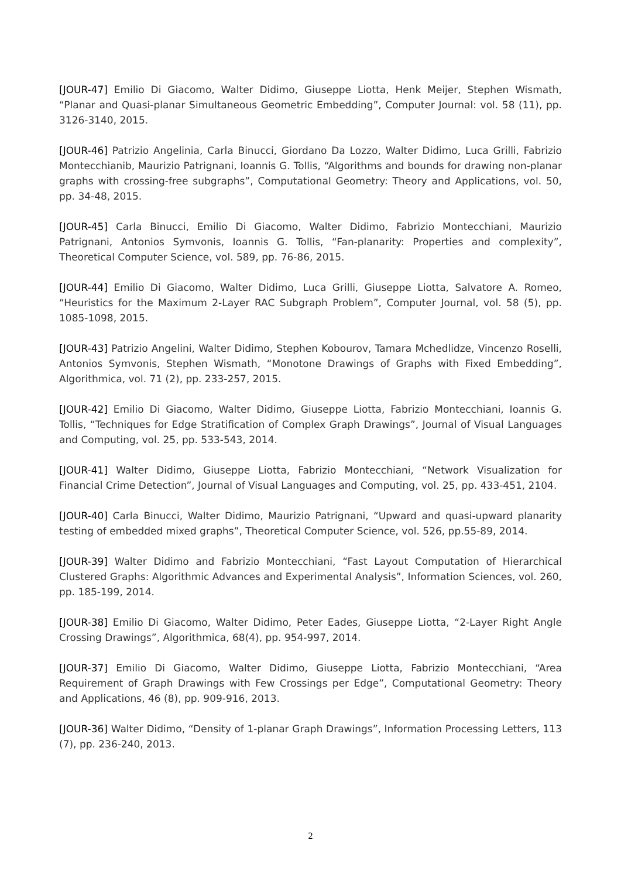[JOUR-47] Emilio Di Giacomo, Walter Didimo, Giuseppe Liotta, Henk Meijer, Stephen Wismath, “Planar and Quasi-planar Simultaneous Geometric Embedding”, Computer Journal: vol. 58 (11), pp. 3126-3140, 2015.
[JOUR-46] Patrizio Angelinia, Carla Binucci, Giordano Da Lozzo, Walter Didimo, Luca Grilli, Fabrizio Montecchianib, Maurizio Patrignani, Ioannis G. Tollis, “Algorithms and bounds for drawing non-planar graphs with crossing-free subgraphs”, Computational Geometry: Theory and Applications, vol. 50, pp. 34-48, 2015.
[JOUR-45] Carla Binucci, Emilio Di Giacomo, Walter Didimo, Fabrizio Montecchiani, Maurizio Patrignani, Antonios Symvonis, Ioannis G. Tollis, “Fan-planarity: Properties and complexity”, Theoretical Computer Science, vol. 589, pp. 76-86, 2015.
[JOUR-44] Emilio Di Giacomo, Walter Didimo, Luca Grilli, Giuseppe Liotta, Salvatore A. Romeo, “Heuristics for the Maximum 2-Layer RAC Subgraph Problem”, Computer Journal, vol. 58 (5), pp. 1085-1098, 2015.
[JOUR-43] Patrizio Angelini, Walter Didimo, Stephen Kobourov, Tamara Mchedlidze, Vincenzo Roselli, Antonios Symvonis, Stephen Wismath, “Monotone Drawings of Graphs with Fixed Embedding”, Algorithmica, vol. 71 (2), pp. 233-257, 2015.
[JOUR-42] Emilio Di Giacomo, Walter Didimo, Giuseppe Liotta, Fabrizio Montecchiani, Ioannis G. Tollis, “Techniques for Edge Stratification of Complex Graph Drawings”, Journal of Visual Languages and Computing, vol. 25, pp. 533-543, 2014.
[JOUR-41] Walter Didimo, Giuseppe Liotta, Fabrizio Montecchiani, “Network Visualization for Financial Crime Detection”, Journal of Visual Languages and Computing, vol. 25, pp. 433-451, 2104.
[JOUR-40] Carla Binucci, Walter Didimo, Maurizio Patrignani, “Upward and quasi-upward planarity testing of embedded mixed graphs”, Theoretical Computer Science, vol. 526, pp.55-89, 2014.
[JOUR-39] Walter Didimo and Fabrizio Montecchiani, “Fast Layout Computation of Hierarchical Clustered Graphs: Algorithmic Advances and Experimental Analysis”, Information Sciences, vol. 260, pp. 185-199, 2014.
[JOUR-38] Emilio Di Giacomo, Walter Didimo, Peter Eades, Giuseppe Liotta, “2-Layer Right Angle Crossing Drawings”, Algorithmica, 68(4), pp. 954-997, 2014.
[JOUR-37] Emilio Di Giacomo, Walter Didimo, Giuseppe Liotta, Fabrizio Montecchiani, “Area Requirement of Graph Drawings with Few Crossings per Edge”, Computational Geometry: Theory and Applications, 46 (8), pp. 909-916, 2013.
[JOUR-36] Walter Didimo, “Density of 1-planar Graph Drawings”, Information Processing Letters, 113 (7), pp. 236-240, 2013.
2